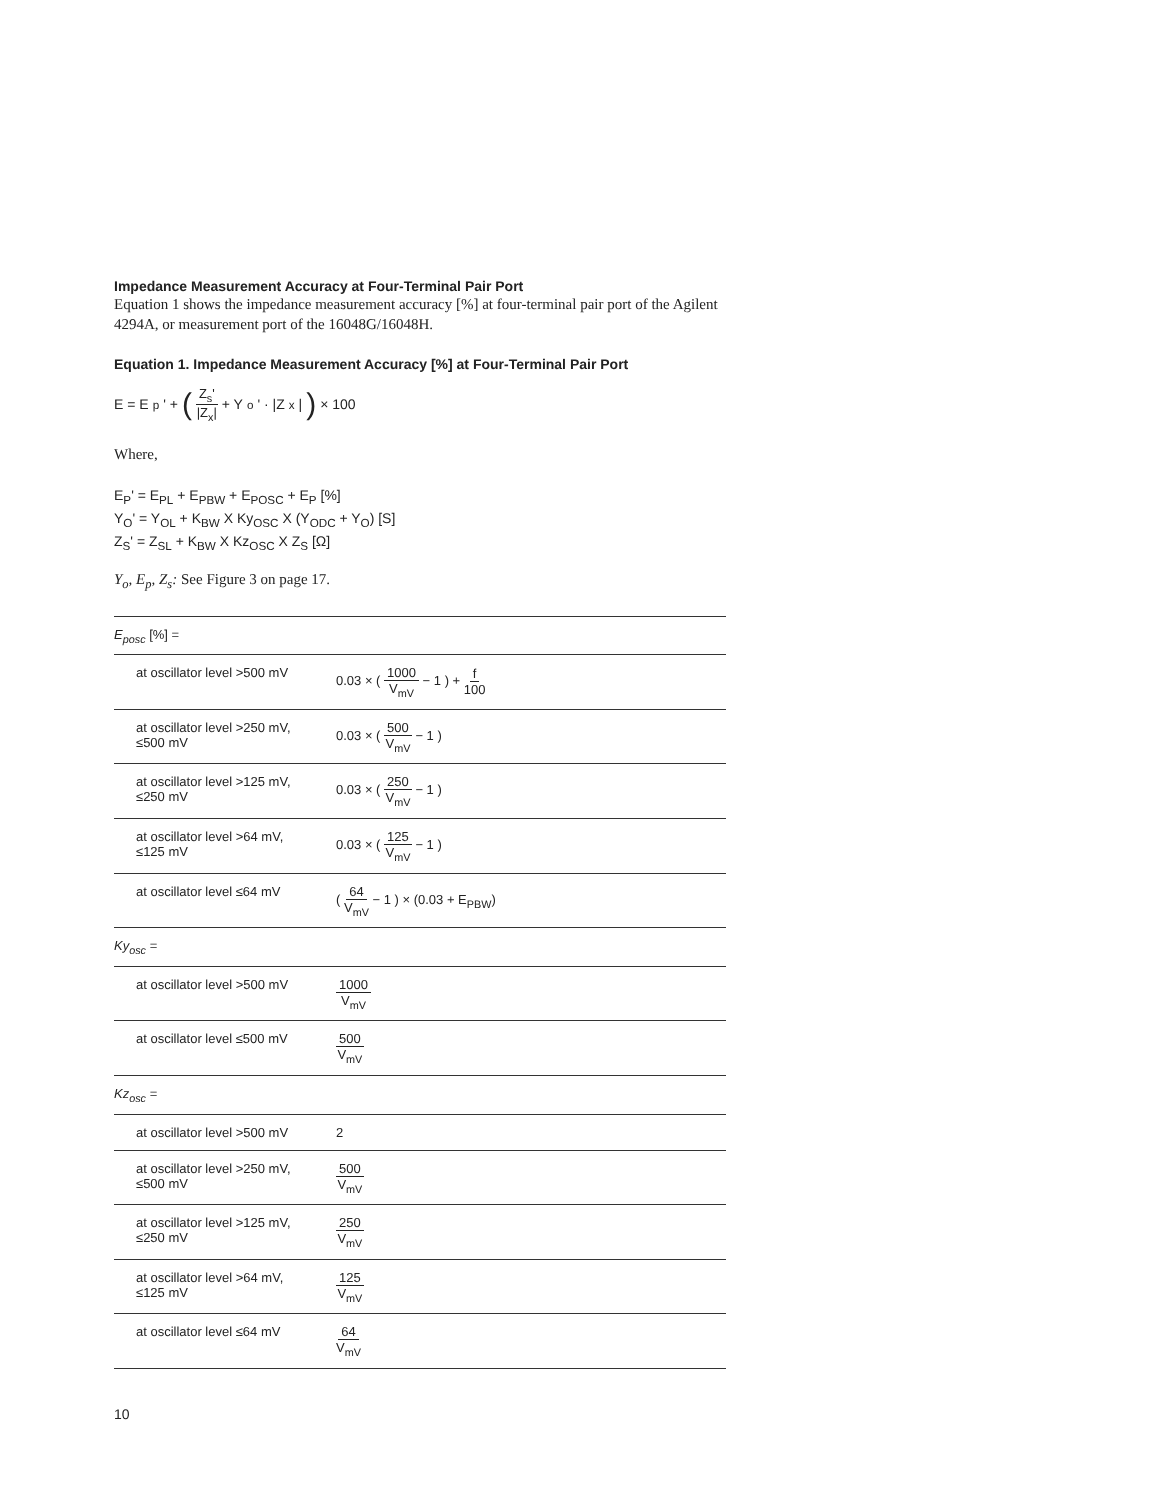Impedance Measurement Accuracy at Four-Terminal Pair Port
Equation 1 shows the impedance measurement accuracy [%] at four-terminal pair port of the Agilent 4294A, or measurement port of the 16048G/16048H.
Equation 1. Impedance Measurement Accuracy [%] at Four-Terminal Pair Port
E = E<sub>p</sub>' + (Z<sub>s</sub>' |Z<sub>x</sub>| + Y<sub>o</sub>' · |Z<sub>x</sub>| ) × 100
Where,
E<sub>P</sub>' = E<sub>PL</sub> + E<sub>PBW</sub> + E<sub>POSC</sub> + E<sub>P</sub> [%]
Y<sub>O</sub>' = Y<sub>OL</sub> + K<sub>BW</sub> X Ky<sub>OSC</sub> X (Y<sub>ODC</sub> + Y<sub>O</sub>) [S]
Z<sub>S</sub>' = Z<sub>SL</sub> + K<sub>BW</sub> X Kz<sub>OSC</sub> X Z<sub>S</sub> [Ω]
Y<sub>o</sub>, E<sub>p</sub>, Z<sub>s</sub>: See Figure 3 on page 17.
| E<sub>posc</sub> [%] = | |
| at oscillator level >500 mV | 0.03 × ( 1000 V<sub>mV</sub> − 1 ) + f 100 |
| at oscillator level >250 mV, ≤500 mV | 0.03 × ( 500 V<sub>mV</sub> − 1 ) |
| at oscillator level >125 mV, ≤250 mV | 0.03 × ( 250 V<sub>mV</sub> − 1 ) |
| at oscillator level >64 mV, ≤125 mV | 0.03 × ( 125 V<sub>mV</sub> − 1 ) |
| at oscillator level ≤64 mV | ( 64 V<sub>mV</sub> − 1 ) × (0.03 + E<sub>PBW</sub>) |
| Ky<sub>osc</sub> = | |
| at oscillator level >500 mV | 1000 V<sub>mV</sub> |
| at oscillator level ≤500 mV | 500 V<sub>mV</sub> |
| Kz<sub>osc</sub> = | |
| at oscillator level >500 mV | 2 |
| at oscillator level >250 mV, ≤500 mV | 500 V<sub>mV</sub> |
| at oscillator level >125 mV, ≤250 mV | 250 V<sub>mV</sub> |
| at oscillator level >64 mV, ≤125 mV | 125 V<sub>mV</sub> |
| at oscillator level ≤64 mV | 64 V<sub>mV</sub> |
10